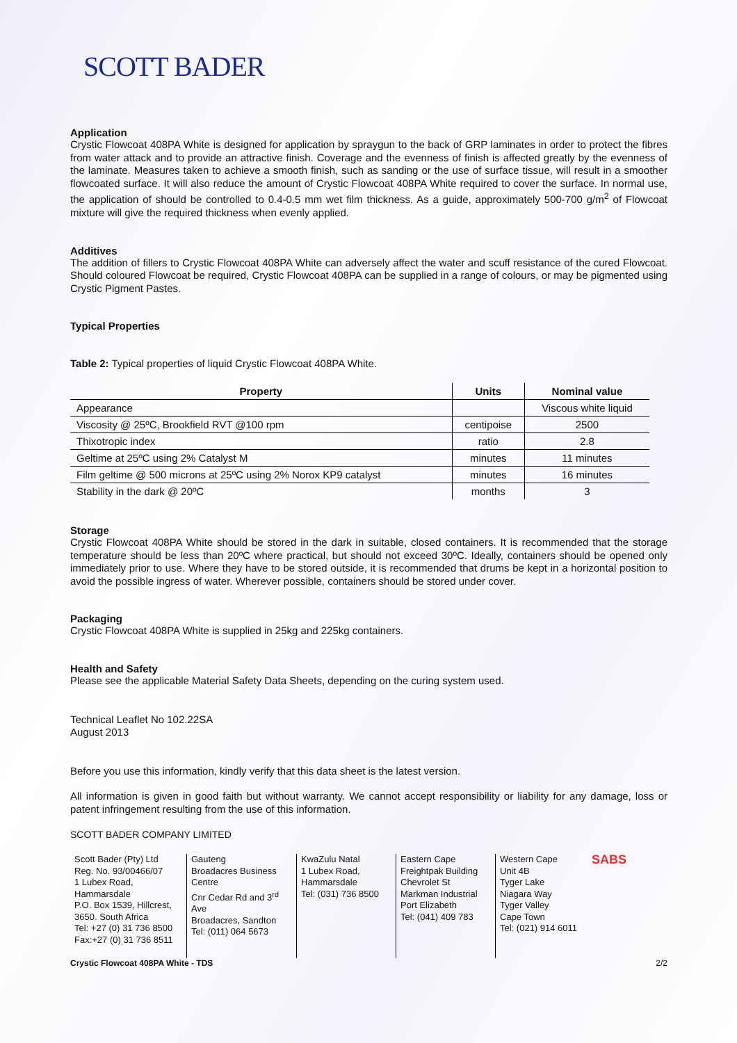SCOTT BADER
Application
Crystic Flowcoat 408PA White is designed for application by spraygun to the back of GRP laminates in order to protect the fibres from water attack and to provide an attractive finish. Coverage and the evenness of finish is affected greatly by the evenness of the laminate. Measures taken to achieve a smooth finish, such as sanding or the use of surface tissue, will result in a smoother flowcoated surface. It will also reduce the amount of Crystic Flowcoat 408PA White required to cover the surface. In normal use, the application of should be controlled to 0.4-0.5 mm wet film thickness. As a guide, approximately 500-700 g/m<sup>2</sup> of Flowcoat mixture will give the required thickness when evenly applied.
Additives
The addition of fillers to Crystic Flowcoat 408PA White can adversely affect the water and scuff resistance of the cured Flowcoat. Should coloured Flowcoat be required, Crystic Flowcoat 408PA can be supplied in a range of colours, or may be pigmented using Crystic Pigment Pastes.
Typical Properties
Table 2: Typical properties of liquid Crystic Flowcoat 408PA White.
| Property | Units | Nominal value |
| --- | --- | --- |
| Appearance | | Viscous white liquid |
| Viscosity @ 25ºC, Brookfield RVT @100 rpm | centipoise | 2500 |
| Thixotropic index | ratio | 2.8 |
| Geltime at 25ºC using 2% Catalyst M | minutes | 11 minutes |
| Film geltime @ 500 microns at 25ºC using 2% Norox KP9 catalyst | minutes | 16 minutes |
| Stability in the dark @ 20ºC | months | 3 |
Storage
Crystic Flowcoat 408PA White should be stored in the dark in suitable, closed containers. It is recommended that the storage temperature should be less than 20ºC where practical, but should not exceed 30ºC. Ideally, containers should be opened only immediately prior to use. Where they have to be stored outside, it is recommended that drums be kept in a horizontal position to avoid the possible ingress of water. Wherever possible, containers should be stored under cover.
Packaging
Crystic Flowcoat 408PA White is supplied in 25kg and 225kg containers.
Health and Safety
Please see the applicable Material Safety Data Sheets, depending on the curing system used.
Technical Leaflet No 102.22SA
August 2013
Before you use this information, kindly verify that this data sheet is the latest version.
All information is given in good faith but without warranty. We cannot accept responsibility or liability for any damage, loss or patent infringement resulting from the use of this information.
SCOTT BADER COMPANY LIMITED
Scott Bader (Pty) Ltd
Reg. No. 93/00466/07
1 Lubex Road,
Hammarsdale
P.O. Box 1539, Hillcrest,
3650. South Africa
Tel: +27 (0) 31 736 8500
Fax:+27 (0) 31 736 8511
Gauteng
Broadacres Business Centre
Cnr Cedar Rd and 3<sup>rd</sup> Ave
Broadacres, Sandton
Tel: (011) 064 5673
KwaZulu Natal
1 Lubex Road,
Hammarsdale
Tel: (031) 736 8500
Eastern Cape
Freightpak Building
Chevrolet St
Markman Industrial
Port Elizabeth
Tel: (041) 409 783
Western Cape
Unit 4B
Tyger Lake
Niagara Way
Tyger Valley
Cape Town
Tel: (021) 914 6011
SABS
Crystic Flowcoat 408PA White - TDS 2/2